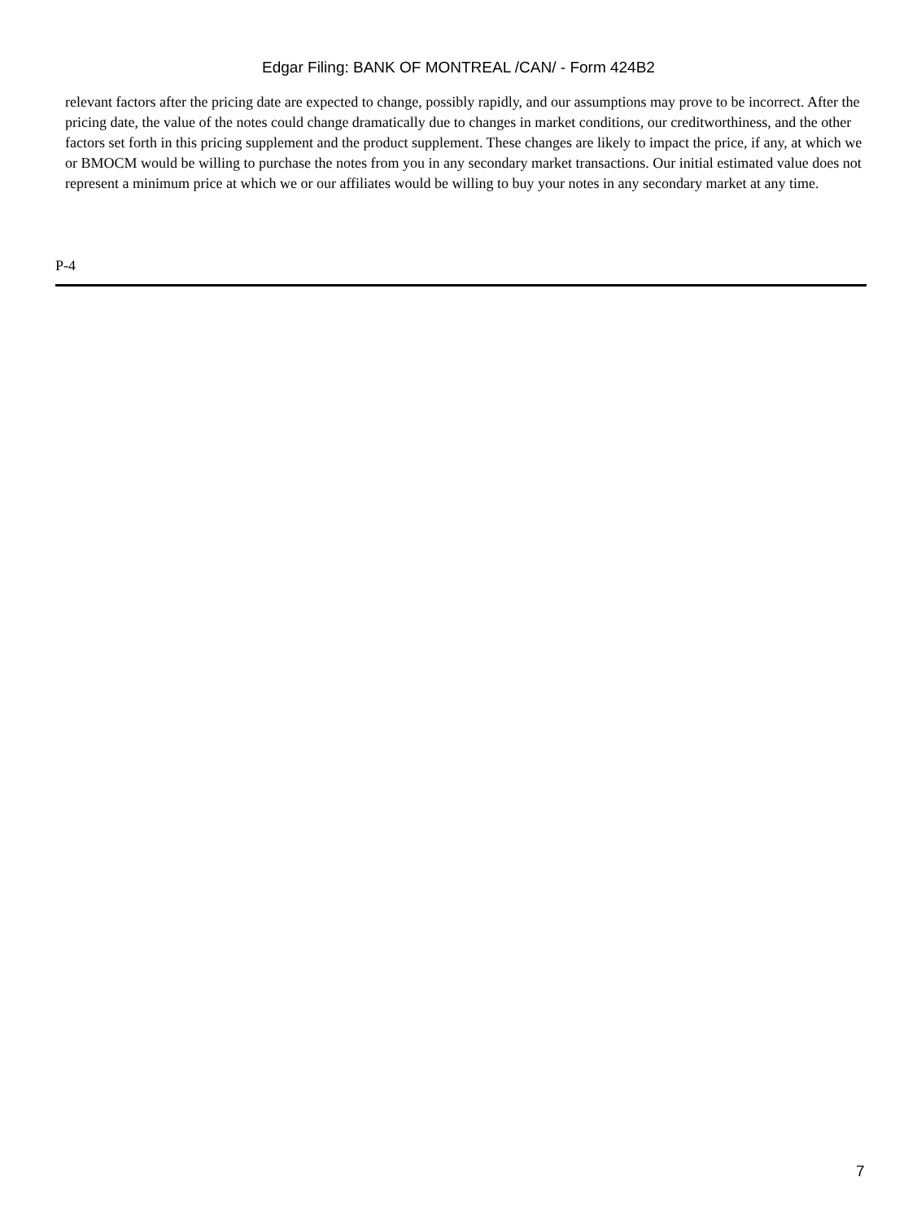Edgar Filing: BANK OF MONTREAL /CAN/ - Form 424B2
relevant factors after the pricing date are expected to change, possibly rapidly, and our assumptions may prove to be incorrect. After the pricing date, the value of the notes could change dramatically due to changes in market conditions, our creditworthiness, and the other factors set forth in this pricing supplement and the product supplement. These changes are likely to impact the price, if any, at which we or BMOCM would be willing to purchase the notes from you in any secondary market transactions. Our initial estimated value does not represent a minimum price at which we or our affiliates would be willing to buy your notes in any secondary market at any time.
P-4
7